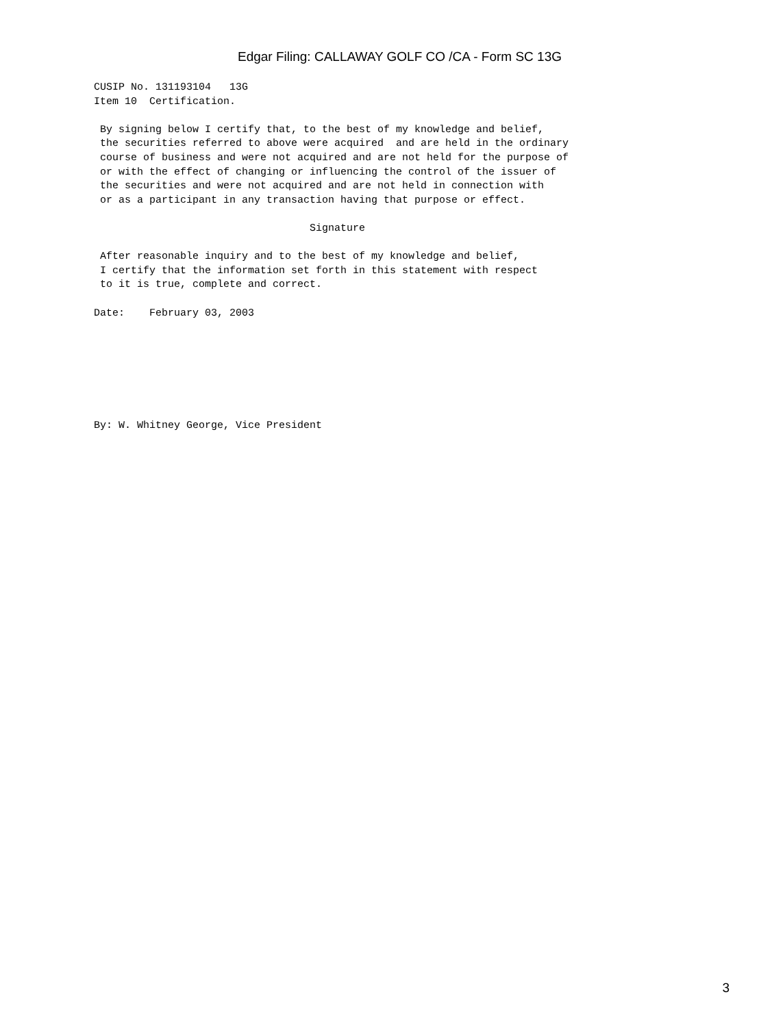Edgar Filing: CALLAWAY GOLF CO /CA - Form SC 13G
CUSIP No. 131193104   13G
Item 10  Certification.

 By signing below I certify that, to the best of my knowledge and belief,
 the securities referred to above were acquired  and are held in the ordinary
 course of business and were not acquired and are not held for the purpose of
 or with the effect of changing or influencing the control of the issuer of
 the securities and were not acquired and are not held in connection with
 or as a participant in any transaction having that purpose or effect.

                                   Signature

 After reasonable inquiry and to the best of my knowledge and belief,
 I certify that the information set forth in this statement with respect
 to it is true, complete and correct.

Date:    February 03, 2003







By: W. Whitney George, Vice President
3